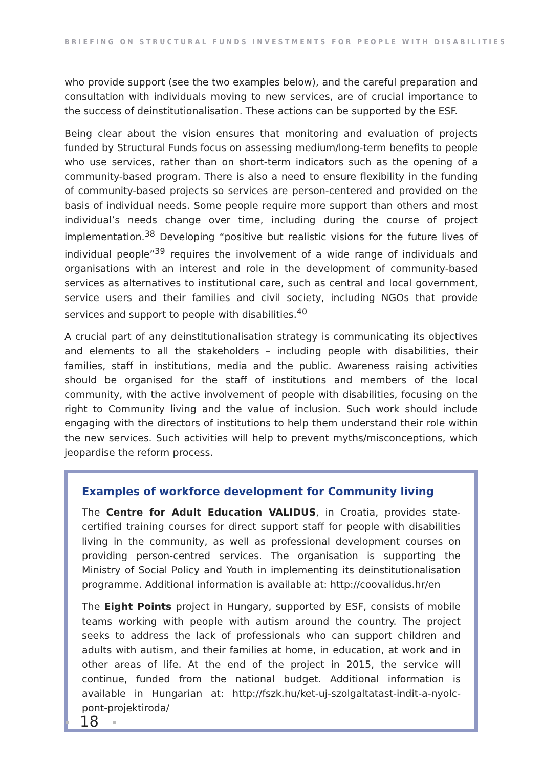BRIEFING ON STRUCTURAL FUNDS INVESTMENTS FOR PEOPLE WITH DISABILITIES
who provide support (see the two examples below), and the careful preparation and consultation with individuals moving to new services, are of crucial importance to the success of deinstitutionalisation. These actions can be supported by the ESF.
Being clear about the vision ensures that monitoring and evaluation of projects funded by Structural Funds focus on assessing medium/long-term benefits to people who use services, rather than on short-term indicators such as the opening of a community-based program. There is also a need to ensure flexibility in the funding of community-based projects so services are person-centered and provided on the basis of individual needs. Some people require more support than others and most individual’s needs change over time, including during the course of project implementation.<sup>38</sup> Developing “positive but realistic visions for the future lives of individual people”<sup>39</sup> requires the involvement of a wide range of individuals and organisations with an interest and role in the development of community-based services as alternatives to institutional care, such as central and local government, service users and their families and civil society, including NGOs that provide services and support to people with disabilities.<sup>40</sup>
A crucial part of any deinstitutionalisation strategy is communicating its objectives and elements to all the stakeholders – including people with disabilities, their families, staff in institutions, media and the public. Awareness raising activities should be organised for the staff of institutions and members of the local community, with the active involvement of people with disabilities, focusing on the right to Community living and the value of inclusion. Such work should include engaging with the directors of institutions to help them understand their role within the new services. Such activities will help to prevent myths/misconceptions, which jeopardise the reform process.
Examples of workforce development for Community living
The Centre for Adult Education VALIDUS, in Croatia, provides state-certified training courses for direct support staff for people with disabilities living in the community, as well as professional development courses on providing person-centred services. The organisation is supporting the Ministry of Social Policy and Youth in implementing its deinstitutionalisation programme. Additional information is available at: http://coovalidus.hr/en
The Eight Points project in Hungary, supported by ESF, consists of mobile teams working with people with autism around the country. The project seeks to address the lack of professionals who can support children and adults with autism, and their families at home, in education, at work and in other areas of life. At the end of the project in 2015, the service will continue, funded from the national budget. Additional information is available in Hungarian at: http://fszk.hu/ket-uj-szolgaltatast-indit-a-nyolc-pont-projektiroda/
18